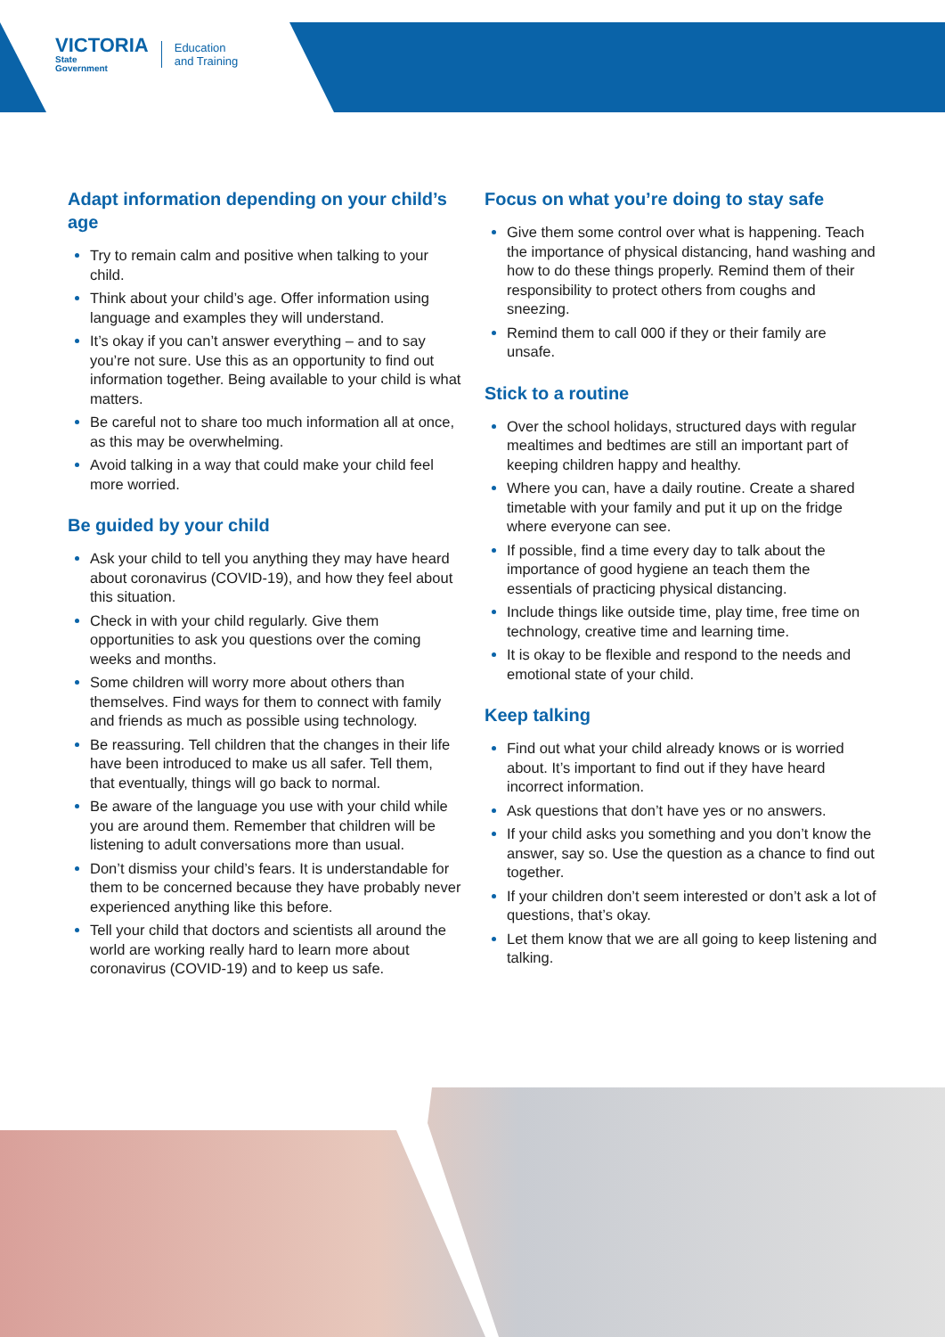VICTORIA
State
Government
Education
and Training
Adapt information depending on your child’s age
Try to remain calm and positive when talking to your child.
Think about your child’s age. Offer information using language and examples they will understand.
It’s okay if you can’t answer everything – and to say you’re not sure. Use this as an opportunity to find out information together. Being available to your child is what matters.
Be careful not to share too much information all at once, as this may be overwhelming.
Avoid talking in a way that could make your child feel more worried.
Be guided by your child
Ask your child to tell you anything they may have heard about coronavirus (COVID-19), and how they feel about this situation.
Check in with your child regularly. Give them opportunities to ask you questions over the coming weeks and months.
Some children will worry more about others than themselves. Find ways for them to connect with family and friends as much as possible using technology.
Be reassuring. Tell children that the changes in their life have been introduced to make us all safer. Tell them, that eventually, things will go back to normal.
Be aware of the language you use with your child while you are around them. Remember that children will be listening to adult conversations more than usual.
Don’t dismiss your child’s fears. It is understandable for them to be concerned because they have probably never experienced anything like this before.
Tell your child that doctors and scientists all around the world are working really hard to learn more about coronavirus (COVID-19) and to keep us safe.
Focus on what you’re doing to stay safe
Give them some control over what is happening. Teach the importance of physical distancing, hand washing and how to do these things properly. Remind them of their responsibility to protect others from coughs and sneezing.
Remind them to call 000 if they or their family are unsafe.
Stick to a routine
Over the school holidays, structured days with regular mealtimes and bedtimes are still an important part of keeping children happy and healthy.
Where you can, have a daily routine. Create a shared timetable with your family and put it up on the fridge where everyone can see.
If possible, find a time every day to talk about the importance of good hygiene an teach them the essentials of practicing physical distancing.
Include things like outside time, play time, free time on technology, creative time and learning time.
It is okay to be flexible and respond to the needs and emotional state of your child.
Keep talking
Find out what your child already knows or is worried about. It’s important to find out if they have heard incorrect information.
Ask questions that don’t have yes or no answers.
If your child asks you something and you don’t know the answer, say so. Use the question as a chance to find out together.
If your children don’t seem interested or don’t ask a lot of questions, that’s okay.
Let them know that we are all going to keep listening and talking.